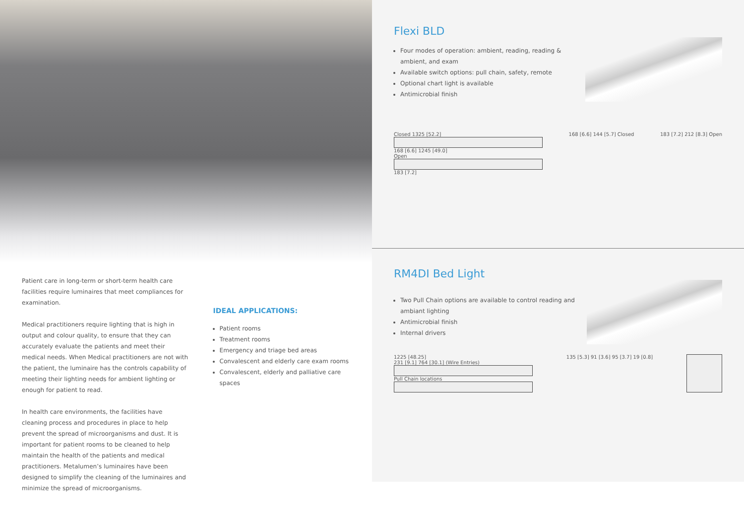Patient care in long-term or short-term health care facilities require luminaires that meet compliances for examination.
Medical practitioners require lighting that is high in output and colour quality, to ensure that they can accurately evaluate the patients and meet their medical needs. When Medical practitioners are not with the patient, the luminaire has the controls capability of meeting their lighting needs for ambient lighting or enough for patient to read.
In health care environments, the facilities have cleaning process and procedures in place to help prevent the spread of microorganisms and dust. It is important for patient rooms to be cleaned to help maintain the health of the patients and medical practitioners. Metalumen’s luminaires have been designed to simplify the cleaning of the luminaires and minimize the spread of microorganisms.
IDEAL APPLICATIONS:
Patient rooms
Treatment rooms
Emergency and triage bed areas
Convalescent and elderly care exam rooms
Convalescent, elderly and palliative care spaces
Flexi BLD
Four modes of operation: ambient, reading, reading & ambient, and exam
Available switch options: pull chain, safety, remote
Optional chart light is available
Antimicrobial finish
Closed 1325 [52.2]
168 [6.6] 1245 [49.0]
Open
183 [7.2]
168 [6.6] 144 [5.7] Closed 183 [7.2] 212 [8.3] Open
RM4DI Bed Light
Two Pull Chain options are available to control reading and ambiant lighting
Antimicrobial finish
Internal drivers
1225 [48.25]
231 [9.1] 764 [30.1] (Wire Entries)
Pull Chain locations
135 [5.3] 91 [3.6] 95 [3.7] 19 [0.8]